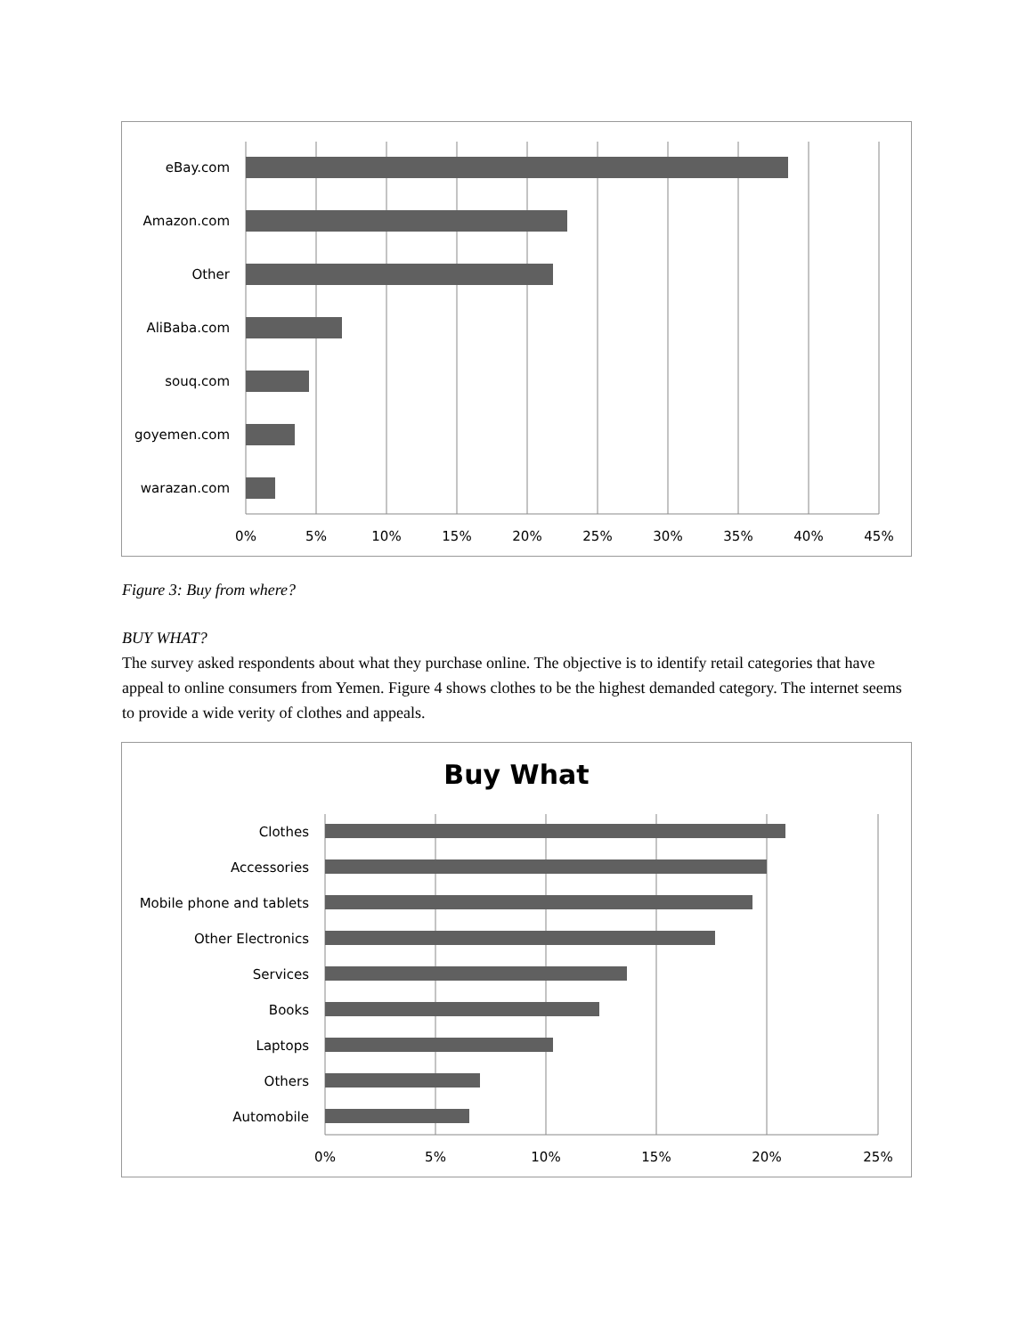eBay.com
Amazon.com
Other
AliBaba.com
souq.com
goyemen.com
warazan.com
0%
5%
10%
15%
20%
25%
30%
35%
40%
45%
Figure 3: Buy from where?
BUY WHAT?
The survey asked respondents about what they purchase online. The objective is to identify retail categories that have appeal to online consumers from Yemen. Figure 4 shows clothes to be the highest demanded category. The internet seems to provide a wide verity of clothes and appeals.
Buy What
Clothes
Accessories
Mobile phone and tablets
Other Electronics
Services
Books
Laptops
Others
Automobile
0%
5%
10%
15%
20%
25%